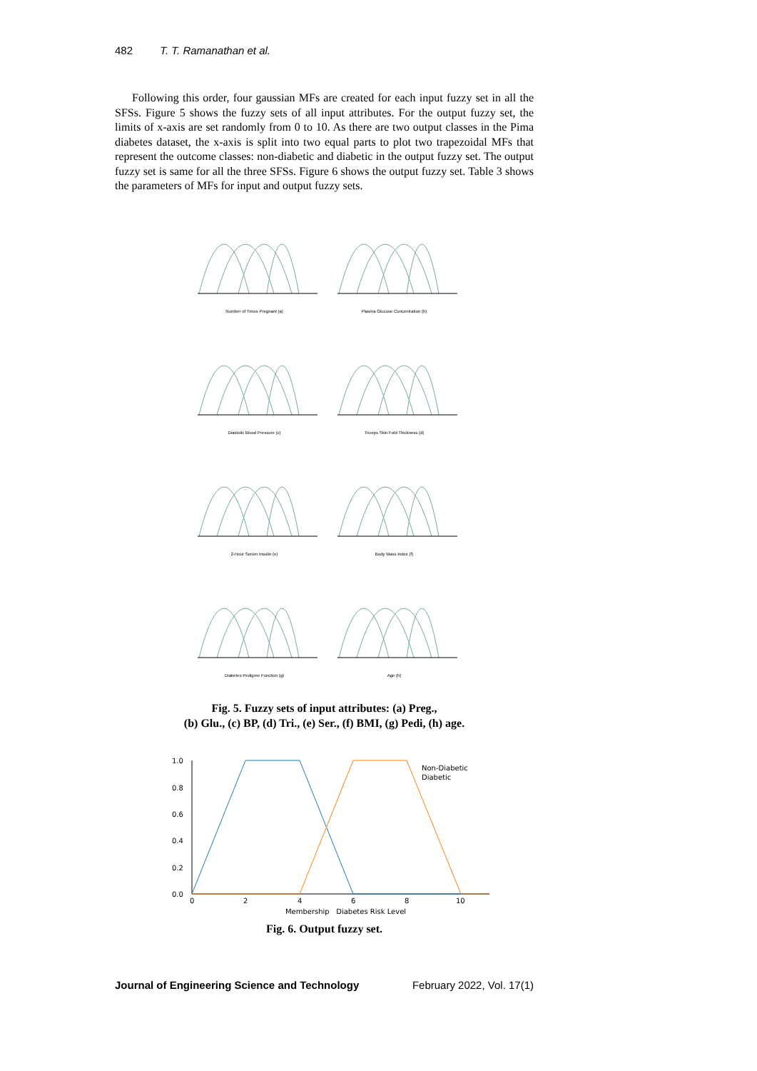482 T. T. Ramanathan et al.
Following this order, four gaussian MFs are created for each input fuzzy set in all the SFSs. Figure 5 shows the fuzzy sets of all input attributes. For the output fuzzy set, the limits of x-axis are set randomly from 0 to 10. As there are two output classes in the Pima diabetes dataset, the x-axis is split into two equal parts to plot two trapezoidal MFs that represent the outcome classes: non-diabetic and diabetic in the output fuzzy set. The output fuzzy set is same for all the three SFSs. Figure 6 shows the output fuzzy set. Table 3 shows the parameters of MFs for input and output fuzzy sets.
Number of Times Pregnant (a)
Plasma Glucose Concentration (b)
Diastolic Blood Pressure (c)
Triceps Skin Fold Thickness (d)
2-Hour Serum Insulin (e)
Body Mass Index (f)
Diabetes Pedigree Function (g)
Age (h)
Fig. 5. Fuzzy sets of input attributes: (a) Preg.,
(b) Glu., (c) BP, (d) Tri., (e) Ser., (f) BMI, (g) Pedi, (h) age.
1.0
0.8
0.6
0.4
0.2
0.0
0
2
4
6
8
10
Non-Diabetic
Diabetic
Membership Diabetes Risk Level
Fig. 6. Output fuzzy set.
Journal of Engineering Science and Technology February 2022, Vol. 17(1)